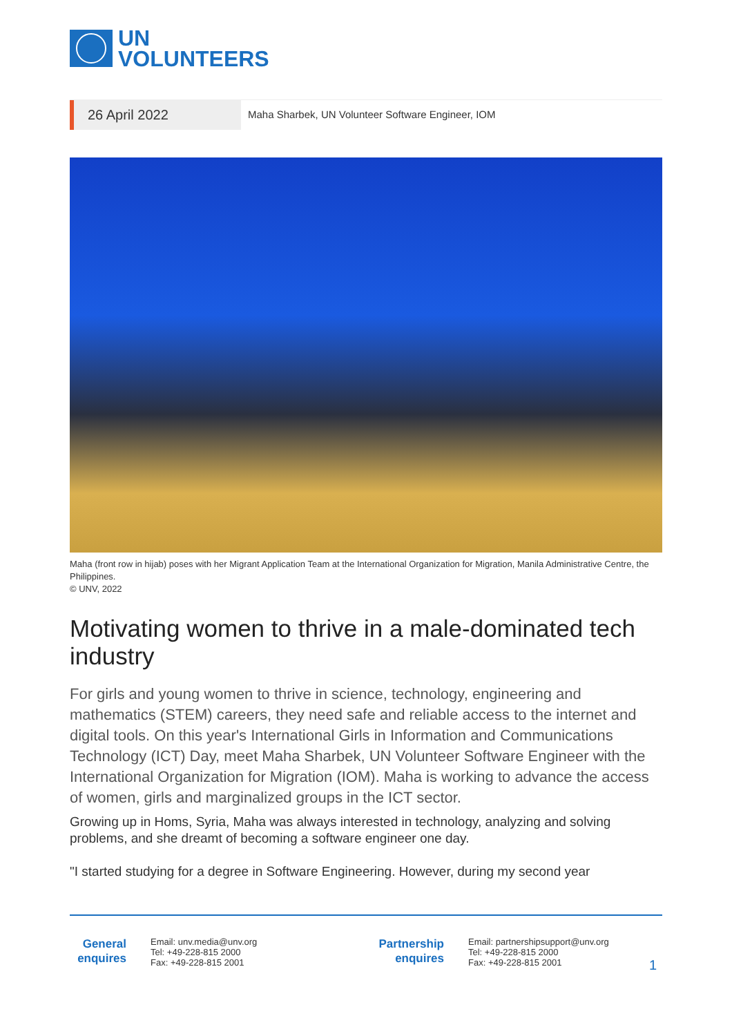UN
VOLUNTEERS
26 April 2022
Maha Sharbek, UN Volunteer Software Engineer, IOM
Maha (front row in hijab) poses with her Migrant Application Team at the International Organization for Migration, Manila Administrative Centre, the Philippines.
© UNV, 2022
Motivating women to thrive in a male-dominated tech industry
For girls and young women to thrive in science, technology, engineering and mathematics (STEM) careers, they need safe and reliable access to the internet and digital tools. On this year's International Girls in Information and Communications Technology (ICT) Day, meet Maha Sharbek, UN Volunteer Software Engineer with the International Organization for Migration (IOM). Maha is working to advance the access of women, girls and marginalized groups in the ICT sector.
Growing up in Homs, Syria, Maha was always interested in technology, analyzing and solving problems, and she dreamt of becoming a software engineer one day.
"I started studying for a degree in Software Engineering. However, during my second year
General enquires
Email: unv.media@unv.org
Tel: +49-228-815 2000
Fax: +49-228-815 2001
Partnership enquires
Email: partnershipsupport@unv.org
Tel: +49-228-815 2000
Fax: +49-228-815 2001
1